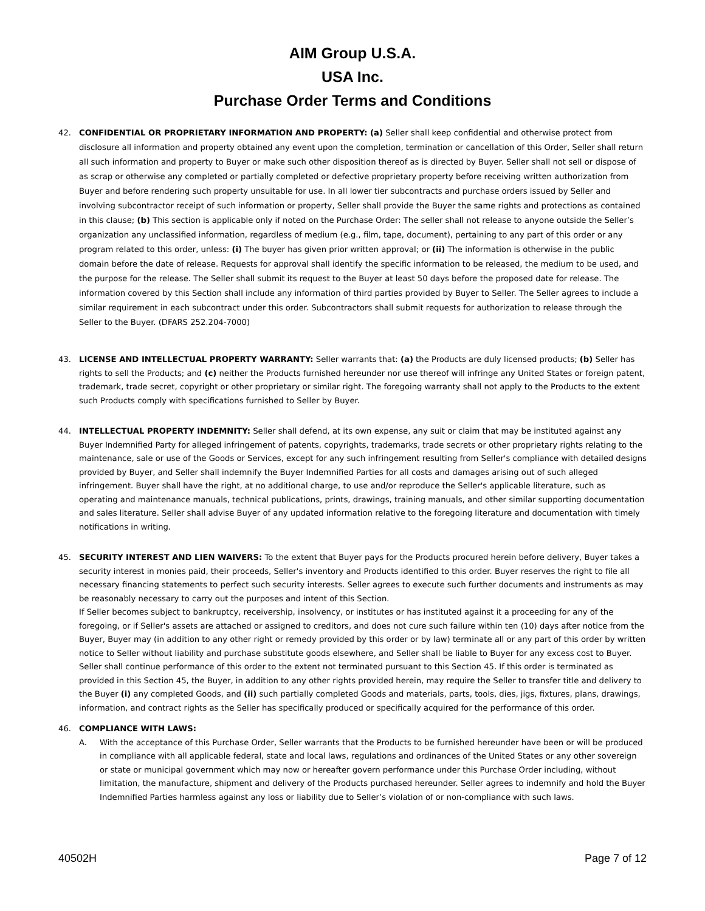AIM Group U.S.A.
USA Inc.
Purchase Order Terms and Conditions
42. CONFIDENTIAL OR PROPRIETARY INFORMATION AND PROPERTY: (a) Seller shall keep confidential and otherwise protect from disclosure all information and property obtained any event upon the completion, termination or cancellation of this Order, Seller shall return all such information and property to Buyer or make such other disposition thereof as is directed by Buyer. Seller shall not sell or dispose of as scrap or otherwise any completed or partially completed or defective proprietary property before receiving written authorization from Buyer and before rendering such property unsuitable for use. In all lower tier subcontracts and purchase orders issued by Seller and involving subcontractor receipt of such information or property, Seller shall provide the Buyer the same rights and protections as contained in this clause; (b) This section is applicable only if noted on the Purchase Order: The seller shall not release to anyone outside the Seller’s organization any unclassified information, regardless of medium (e.g., film, tape, document), pertaining to any part of this order or any program related to this order, unless: (i) The buyer has given prior written approval; or (ii) The information is otherwise in the public domain before the date of release. Requests for approval shall identify the specific information to be released, the medium to be used, and the purpose for the release. The Seller shall submit its request to the Buyer at least 50 days before the proposed date for release. The information covered by this Section shall include any information of third parties provided by Buyer to Seller. The Seller agrees to include a similar requirement in each subcontract under this order. Subcontractors shall submit requests for authorization to release through the Seller to the Buyer. (DFARS 252.204-7000)
43. LICENSE AND INTELLECTUAL PROPERTY WARRANTY: Seller warrants that: (a) the Products are duly licensed products; (b) Seller has rights to sell the Products; and (c) neither the Products furnished hereunder nor use thereof will infringe any United States or foreign patent, trademark, trade secret, copyright or other proprietary or similar right. The foregoing warranty shall not apply to the Products to the extent such Products comply with specifications furnished to Seller by Buyer.
44. INTELLECTUAL PROPERTY INDEMNITY: Seller shall defend, at its own expense, any suit or claim that may be instituted against any Buyer Indemnified Party for alleged infringement of patents, copyrights, trademarks, trade secrets or other proprietary rights relating to the maintenance, sale or use of the Goods or Services, except for any such infringement resulting from Seller's compliance with detailed designs provided by Buyer, and Seller shall indemnify the Buyer Indemnified Parties for all costs and damages arising out of such alleged infringement. Buyer shall have the right, at no additional charge, to use and/or reproduce the Seller's applicable literature, such as operating and maintenance manuals, technical publications, prints, drawings, training manuals, and other similar supporting documentation and sales literature. Seller shall advise Buyer of any updated information relative to the foregoing literature and documentation with timely notifications in writing.
45. SECURITY INTEREST AND LIEN WAIVERS: To the extent that Buyer pays for the Products procured herein before delivery, Buyer takes a security interest in monies paid, their proceeds, Seller's inventory and Products identified to this order. Buyer reserves the right to file all necessary financing statements to perfect such security interests. Seller agrees to execute such further documents and instruments as may be reasonably necessary to carry out the purposes and intent of this Section.
If Seller becomes subject to bankruptcy, receivership, insolvency, or institutes or has instituted against it a proceeding for any of the foregoing, or if Seller's assets are attached or assigned to creditors, and does not cure such failure within ten (10) days after notice from the Buyer, Buyer may (in addition to any other right or remedy provided by this order or by law) terminate all or any part of this order by written notice to Seller without liability and purchase substitute goods elsewhere, and Seller shall be liable to Buyer for any excess cost to Buyer. Seller shall continue performance of this order to the extent not terminated pursuant to this Section 45. If this order is terminated as provided in this Section 45, the Buyer, in addition to any other rights provided herein, may require the Seller to transfer title and delivery to the Buyer (i) any completed Goods, and (ii) such partially completed Goods and materials, parts, tools, dies, jigs, fixtures, plans, drawings, information, and contract rights as the Seller has specifically produced or specifically acquired for the performance of this order.
46. COMPLIANCE WITH LAWS:
A. With the acceptance of this Purchase Order, Seller warrants that the Products to be furnished hereunder have been or will be produced in compliance with all applicable federal, state and local laws, regulations and ordinances of the United States or any other sovereign or state or municipal government which may now or hereafter govern performance under this Purchase Order including, without limitation, the manufacture, shipment and delivery of the Products purchased hereunder. Seller agrees to indemnify and hold the Buyer Indemnified Parties harmless against any loss or liability due to Seller’s violation of or non-compliance with such laws.
40502H Page 7 of 12